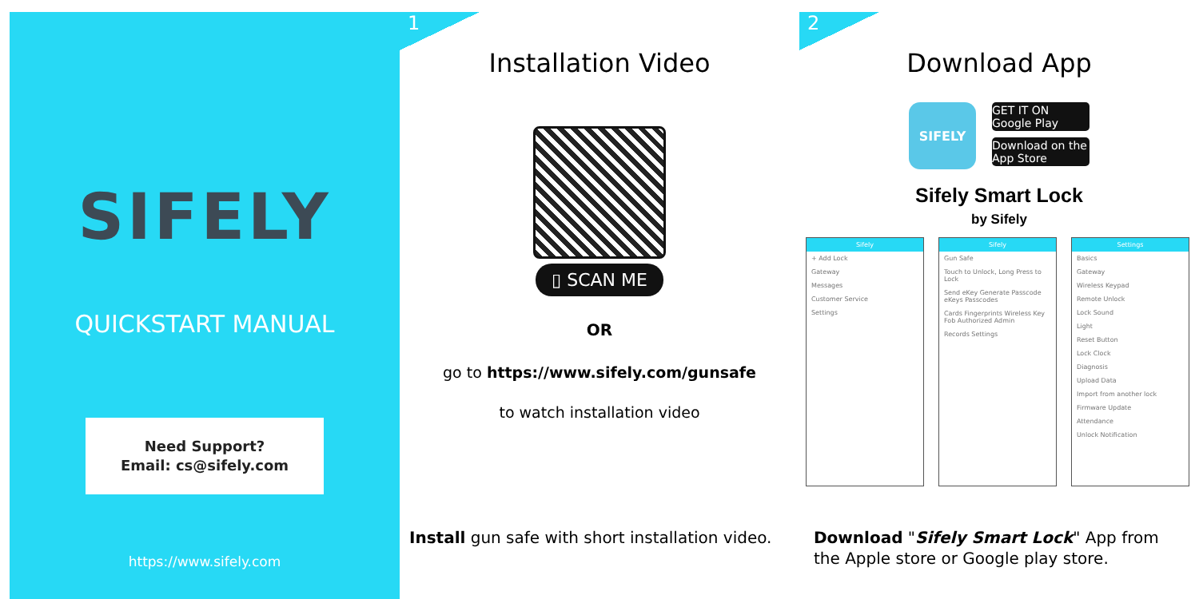SIFELY
QUICKSTART MANUAL
Need Support?
Email: cs@sifely.com
https://www.sifely.com
1
Installation Video
▯ SCAN ME
OR
go to https://www.sifely.com/gunsafe
to watch installation video
Install gun safe with short installation video.
2
Download App
SIFELY
GET IT ON Google Play
Download on the App Store
Sifely Smart Lock
by Sifely
Sifely
+ Add Lock
Gateway
Messages
Customer Service
Settings
Sifely
Gun Safe
Touch to Unlock, Long Press to Lock
Send eKey Generate Passcode eKeys Passcodes
Cards Fingerprints Wireless Key Fob Authorized Admin
Records Settings
Settings
Basics
Gateway
Wireless Keypad
Remote Unlock
Lock Sound
Light
Reset Button
Lock Clock
Diagnosis
Upload Data
Import from another lock
Firmware Update
Attendance
Unlock Notification
Download "Sifely Smart Lock" App from the Apple store or Google play store.